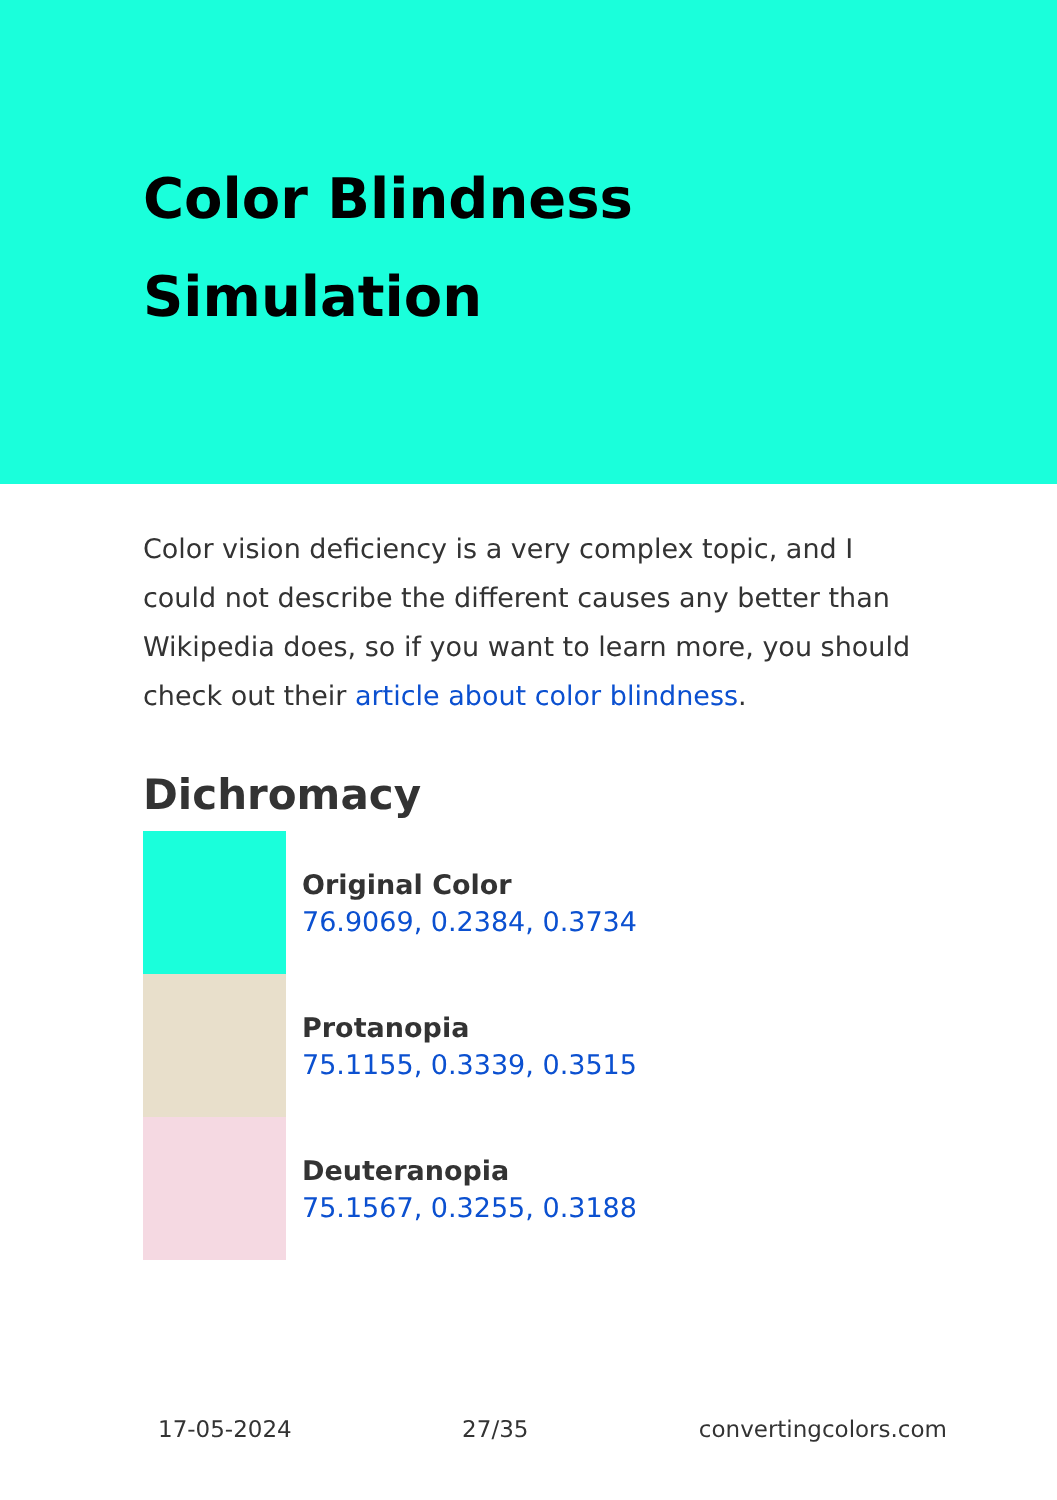Color Blindness Simulation
Color vision deficiency is a very complex topic, and I could not describe the different causes any better than Wikipedia does, so if you want to learn more, you should check out their article about color blindness.
Dichromacy
Original Color
76.9069, 0.2384, 0.3734
Protanopia
75.1155, 0.3339, 0.3515
Deuteranopia
75.1567, 0.3255, 0.3188
17-05-2024 27/35 convertingcolors.com